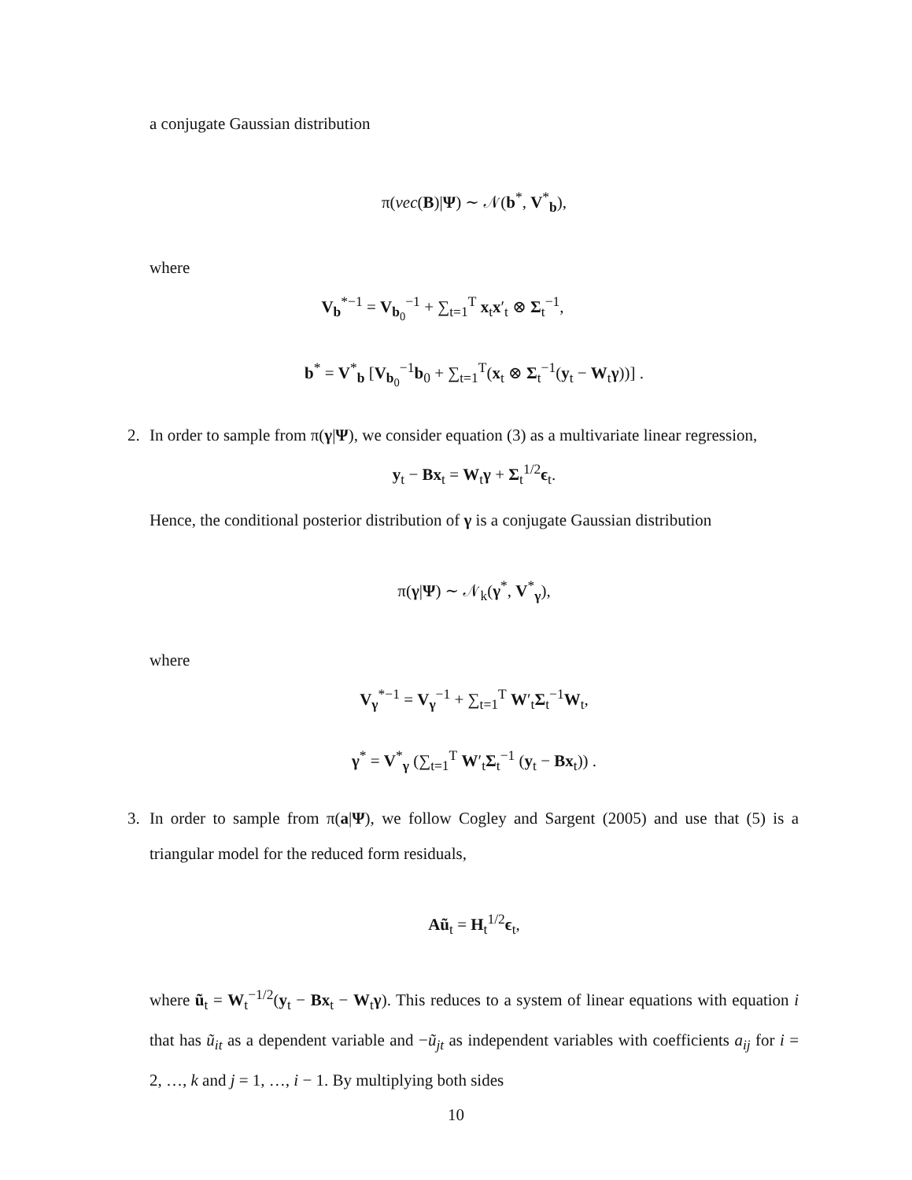a conjugate Gaussian distribution
π(vec(B)|Ψ) ∼ 𝒩(b<sup>*</sup>, V<sup>*</sup><sub>b</sub>),
where
V<sub>b</sub><sup>*−1</sup> = V<sub>b<sub>0</sub></sub><sup>−1</sup> + ∑<sub>t=1</sub><sup>T</sup> x<sub>t</sub>x′<sub>t</sub> ⊗ Σ<sub>t</sub><sup>−1</sup>,
b<sup>*</sup> = V<sup>*</sup><sub>b</sub> [V<sub>b<sub>0</sub></sub><sup>−1</sup>b<sub>0</sub> + ∑<sub>t=1</sub><sup>T</sup>(x<sub>t</sub> ⊗ Σ<sub>t</sub><sup>−1</sup>(y<sub>t</sub> − W<sub>t</sub>γ))] .
2. In order to sample from π(γ|Ψ), we consider equation (3) as a multivariate linear regression,
y<sub>t</sub> − Bx<sub>t</sub> = W<sub>t</sub>γ + Σ<sub>t</sub><sup>1/2</sup>ϵ<sub>t</sub>.
Hence, the conditional posterior distribution of γ is a conjugate Gaussian distribution
π(γ|Ψ) ∼ 𝒩<sub>k</sub>(γ<sup>*</sup>, V<sup>*</sup><sub>γ</sub>),
where
V<sub>γ</sub><sup>*−1</sup> = V<sub>γ</sub><sup>−1</sup> + ∑<sub>t=1</sub><sup>T</sup> W′<sub>t</sub>Σ<sub>t</sub><sup>−1</sup>W<sub>t</sub>,
γ<sup>*</sup> = V<sup>*</sup><sub>γ</sub> (∑<sub>t=1</sub><sup>T</sup> W′<sub>t</sub>Σ<sub>t</sub><sup>−1</sup> (y<sub>t</sub> − Bx<sub>t</sub>)) .
3. In order to sample from π(a|Ψ), we follow Cogley and Sargent (2005) and use that (5) is a triangular model for the reduced form residuals,
Aũ<sub>t</sub> = H<sub>t</sub><sup>1/2</sup>ϵ<sub>t</sub>,
where ũ<sub>t</sub> = W<sub>t</sub><sup>−1/2</sup>(y<sub>t</sub> − Bx<sub>t</sub> − W<sub>t</sub>γ). This reduces to a system of linear equations with equation i that has ũ<sub>it</sub> as a dependent variable and −ũ<sub>jt</sub> as independent variables with coefficients a<sub>ij</sub> for i = 2, …, k and j = 1, …, i − 1. By multiplying both sides
10